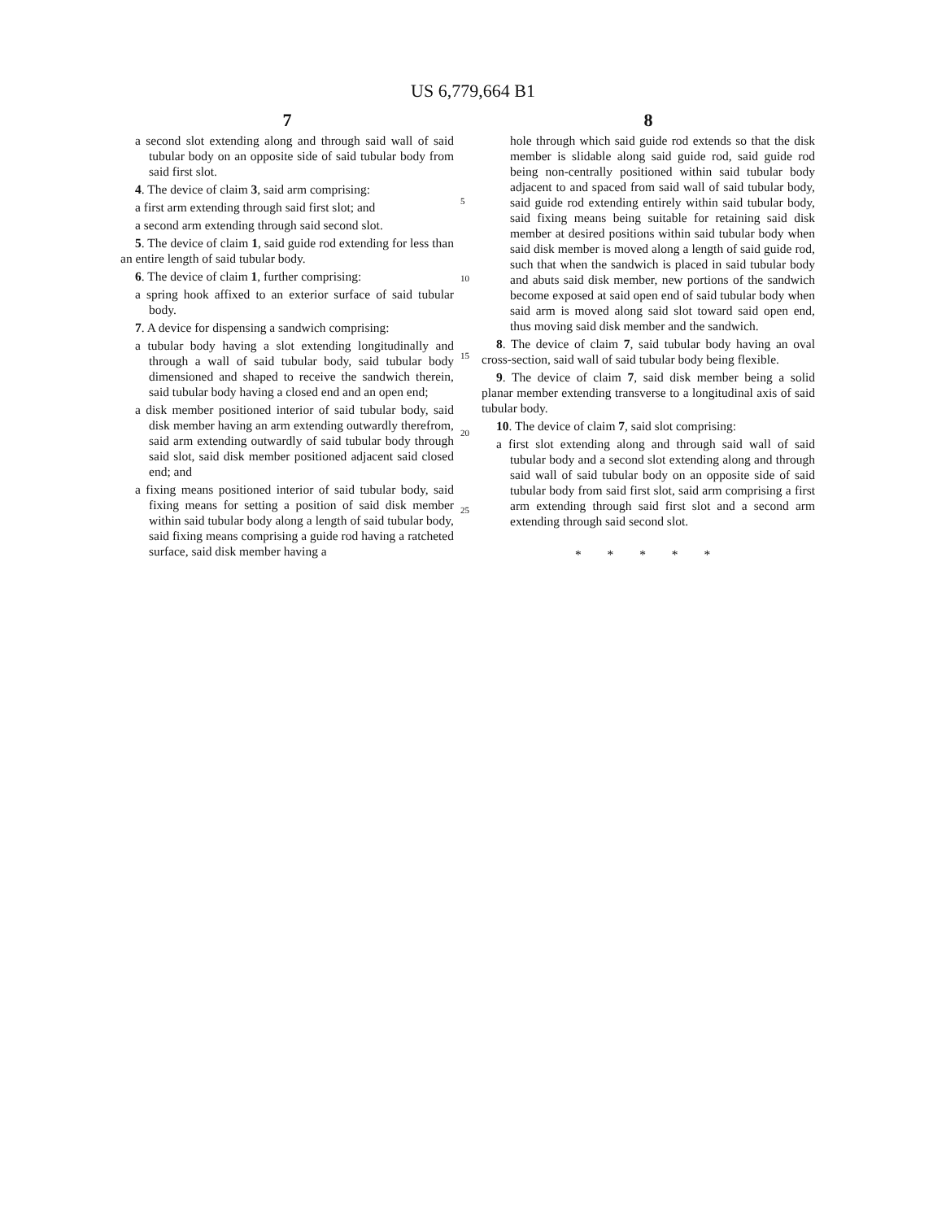US 6,779,664 B1
7
a second slot extending along and through said wall of said tubular body on an opposite side of said tubular body from said first slot.
4. The device of claim 3, said arm comprising:
a first arm extending through said first slot; and
a second arm extending through said second slot.
5. The device of claim 1, said guide rod extending for less than an entire length of said tubular body.
6. The device of claim 1, further comprising:
a spring hook affixed to an exterior surface of said tubular body.
7. A device for dispensing a sandwich comprising:
a tubular body having a slot extending longitudinally and through a wall of said tubular body, said tubular body dimensioned and shaped to receive the sandwich therein, said tubular body having a closed end and an open end;
a disk member positioned interior of said tubular body, said disk member having an arm extending outwardly therefrom, said arm extending outwardly of said tubular body through said slot, said disk member positioned adjacent said closed end; and
a fixing means positioned interior of said tubular body, said fixing means for setting a position of said disk member within said tubular body along a length of said tubular body, said fixing means comprising a guide rod having a ratcheted surface, said disk member having a
5
10
15
20
25
8
hole through which said guide rod extends so that the disk member is slidable along said guide rod, said guide rod being non-centrally positioned within said tubular body adjacent to and spaced from said wall of said tubular body, said guide rod extending entirely within said tubular body, said fixing means being suitable for retaining said disk member at desired positions within said tubular body when said disk member is moved along a length of said guide rod, such that when the sandwich is placed in said tubular body and abuts said disk member, new portions of the sandwich become exposed at said open end of said tubular body when said arm is moved along said slot toward said open end, thus moving said disk member and the sandwich.
8. The device of claim 7, said tubular body having an oval cross-section, said wall of said tubular body being flexible.
9. The device of claim 7, said disk member being a solid planar member extending transverse to a longitudinal axis of said tubular body.
10. The device of claim 7, said slot comprising:
a first slot extending along and through said wall of said tubular body and a second slot extending along and through said wall of said tubular body on an opposite side of said tubular body from said first slot, said arm comprising a first arm extending through said first slot and a second arm extending through said second slot.
* * * * *